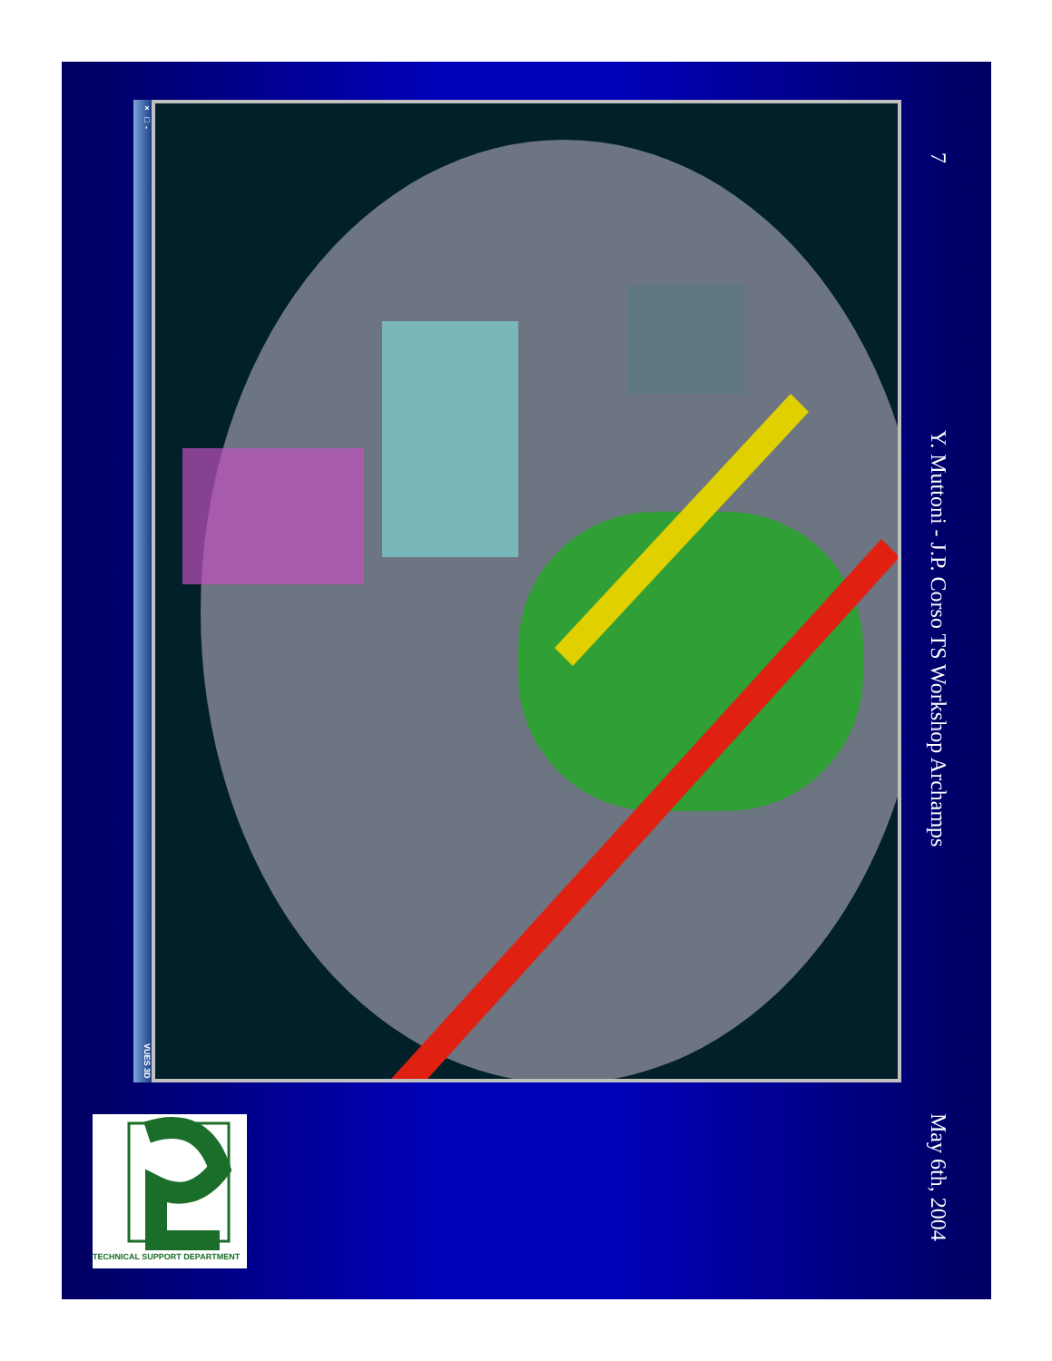× □ - VUES 3D
7 Y. Muttoni - J.P. Corso TS Workshop Archamps May 6th, 2004
TECHNICAL SUPPORT DEPARTMENT